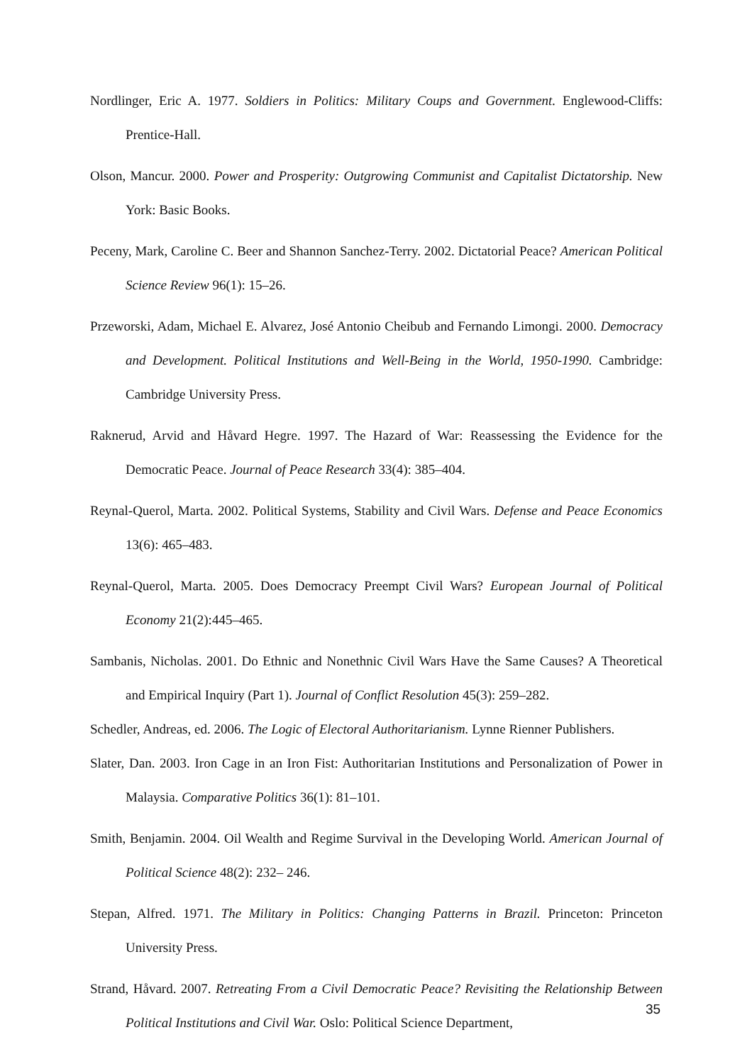Nordlinger, Eric A. 1977. Soldiers in Politics: Military Coups and Government. Englewood-Cliffs: Prentice-Hall.
Olson, Mancur. 2000. Power and Prosperity: Outgrowing Communist and Capitalist Dictatorship. New York: Basic Books.
Peceny, Mark, Caroline C. Beer and Shannon Sanchez-Terry. 2002. Dictatorial Peace? American Political Science Review 96(1): 15–26.
Przeworski, Adam, Michael E. Alvarez, José Antonio Cheibub and Fernando Limongi. 2000. Democracy and Development. Political Institutions and Well-Being in the World, 1950-1990. Cambridge: Cambridge University Press.
Raknerud, Arvid and Håvard Hegre. 1997. The Hazard of War: Reassessing the Evidence for the Democratic Peace. Journal of Peace Research 33(4): 385–404.
Reynal-Querol, Marta. 2002. Political Systems, Stability and Civil Wars. Defense and Peace Economics 13(6): 465–483.
Reynal-Querol, Marta. 2005. Does Democracy Preempt Civil Wars? European Journal of Political Economy 21(2):445–465.
Sambanis, Nicholas. 2001. Do Ethnic and Nonethnic Civil Wars Have the Same Causes? A Theoretical and Empirical Inquiry (Part 1). Journal of Conflict Resolution 45(3): 259–282.
Schedler, Andreas, ed. 2006. The Logic of Electoral Authoritarianism. Lynne Rienner Publishers.
Slater, Dan. 2003. Iron Cage in an Iron Fist: Authoritarian Institutions and Personalization of Power in Malaysia. Comparative Politics 36(1): 81–101.
Smith, Benjamin. 2004. Oil Wealth and Regime Survival in the Developing World. American Journal of Political Science 48(2): 232– 246.
Stepan, Alfred. 1971. The Military in Politics: Changing Patterns in Brazil. Princeton: Princeton University Press.
Strand, Håvard. 2007. Retreating From a Civil Democratic Peace? Revisiting the Relationship Between Political Institutions and Civil War. Oslo: Political Science Department,
35